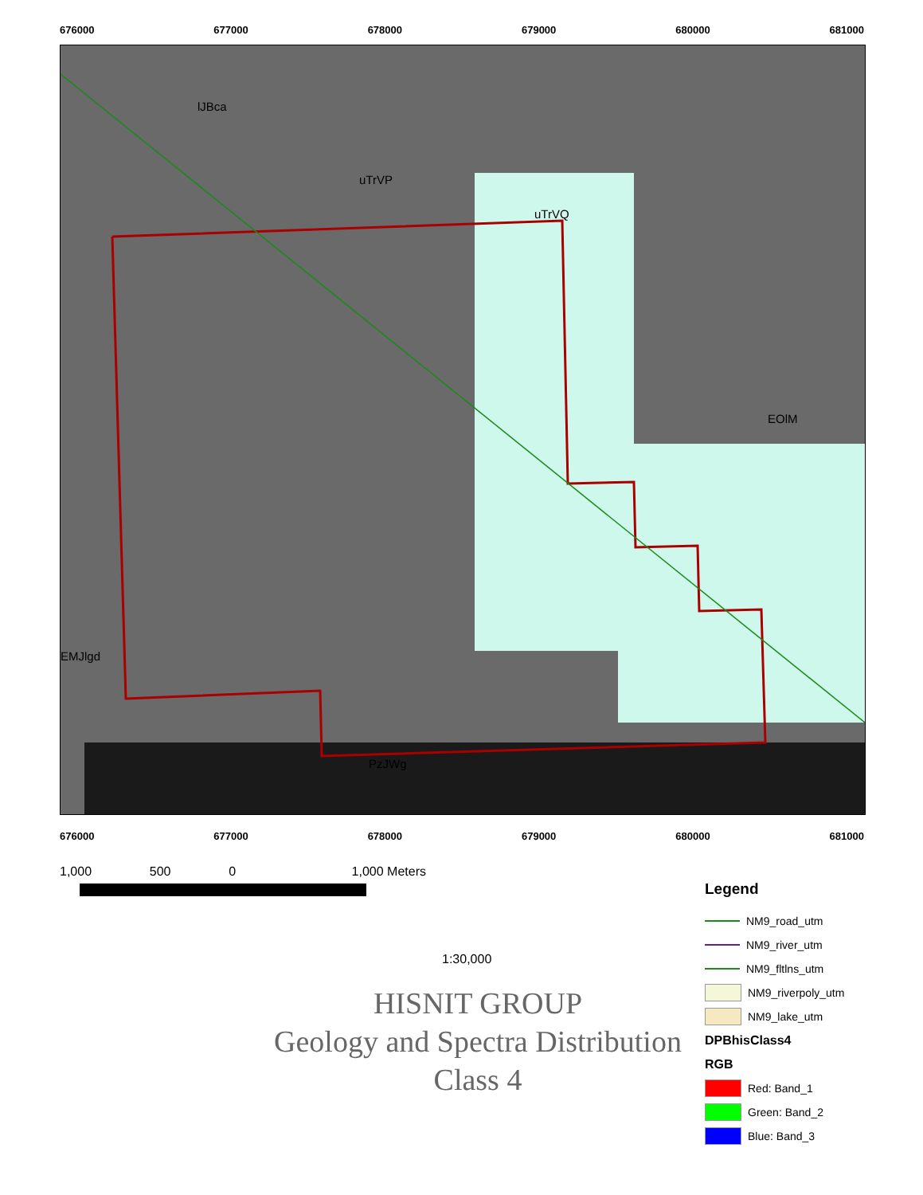676000 677000 678000 679000 680000 681000
lJBca
uTrVP
uTrVQ
EOlM
EMJlgd
PzJWg
676000 677000 678000 679000 680000 681000
1,000 500 0 1,000 Meters
1:30,000
HISNIT GROUP
Geology and Spectra Distribution
Class 4
Legend
NM9_road_utm
NM9_river_utm
NM9_fltlns_utm
NM9_riverpoly_utm
NM9_lake_utm
DPBhisClass4
RGB
Red: Band_1
Green: Band_2
Blue: Band_3